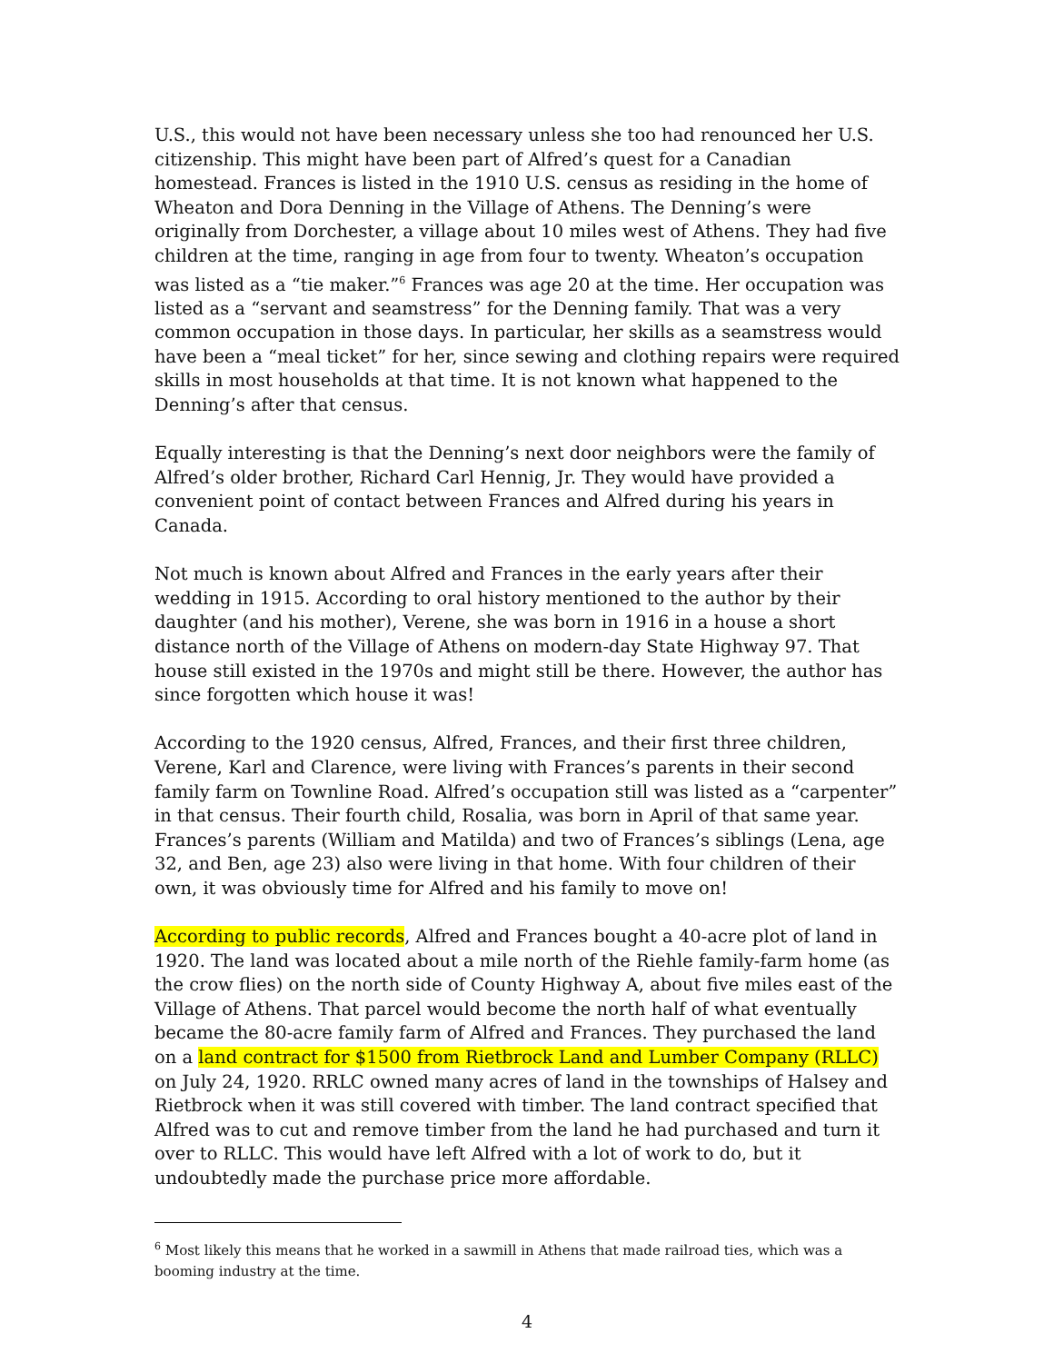U.S., this would not have been necessary unless she too had renounced her U.S. citizenship. This might have been part of Alfred’s quest for a Canadian homestead. Frances is listed in the 1910 U.S. census as residing in the home of Wheaton and Dora Denning in the Village of Athens. The Denning’s were originally from Dorchester, a village about 10 miles west of Athens. They had five children at the time, ranging in age from four to twenty. Wheaton’s occupation was listed as a “tie maker.”<sup>6</sup> Frances was age 20 at the time. Her occupation was listed as a “servant and seamstress” for the Denning family. That was a very common occupation in those days. In particular, her skills as a seamstress would have been a “meal ticket” for her, since sewing and clothing repairs were required skills in most households at that time. It is not known what happened to the Denning’s after that census.
Equally interesting is that the Denning’s next door neighbors were the family of Alfred’s older brother, Richard Carl Hennig, Jr. They would have provided a convenient point of contact between Frances and Alfred during his years in Canada.
Not much is known about Alfred and Frances in the early years after their wedding in 1915. According to oral history mentioned to the author by their daughter (and his mother), Verene, she was born in 1916 in a house a short distance north of the Village of Athens on modern-day State Highway 97. That house still existed in the 1970s and might still be there. However, the author has since forgotten which house it was!
According to the 1920 census, Alfred, Frances, and their first three children, Verene, Karl and Clarence, were living with Frances’s parents in their second family farm on Townline Road. Alfred’s occupation still was listed as a “carpenter” in that census. Their fourth child, Rosalia, was born in April of that same year. Frances’s parents (William and Matilda) and two of Frances’s siblings (Lena, age 32, and Ben, age 23) also were living in that home. With four children of their own, it was obviously time for Alfred and his family to move on!
According to public records, Alfred and Frances bought a 40-acre plot of land in 1920. The land was located about a mile north of the Riehle family-farm home (as the crow flies) on the north side of County Highway A, about five miles east of the Village of Athens. That parcel would become the north half of what eventually became the 80-acre family farm of Alfred and Frances. They purchased the land on a land contract for $1500 from Rietbrock Land and Lumber Company (RLLC) on July 24, 1920. RRLC owned many acres of land in the townships of Halsey and Rietbrock when it was still covered with timber. The land contract specified that Alfred was to cut and remove timber from the land he had purchased and turn it over to RLLC. This would have left Alfred with a lot of work to do, but it undoubtedly made the purchase price more affordable.
<sup>6</sup> Most likely this means that he worked in a sawmill in Athens that made railroad ties, which was a booming industry at the time.
4